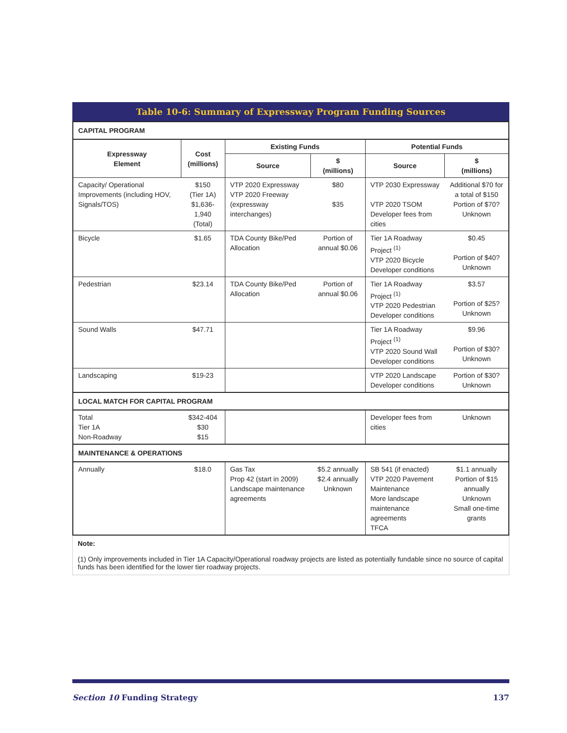Table 10-6: Summary of Expressway Program Funding Sources
| CAPITAL PROGRAM | | | | | |
| Expressway Element | Cost (millions) | Existing Funds | | Potential Funds | |
| | | Source | $ (millions) | Source | $ (millions) |
| Capacity/ Operational Improvements (including HOV, Signals/TOS) | $150 (Tier 1A) $1,636-1,940 (Total) | VTP 2020 Expressway VTP 2020 Freeway (expressway interchanges) | $80 $35 | VTP 2030 Expressway VTP 2020 TSOM Developer fees from cities | Additional $70 for a total of $150 Portion of $70? Unknown |
| Bicycle | $1.65 | TDA County Bike/Ped Allocation | Portion of annual $0.06 | Tier 1A Roadway Project <sup>(1)</sup> VTP 2020 Bicycle Developer conditions | $0.45 Portion of $40? Unknown |
| Pedestrian | $23.14 | TDA County Bike/Ped Allocation | Portion of annual $0.06 | Tier 1A Roadway Project <sup>(1)</sup> VTP 2020 Pedestrian Developer conditions | $3.57 Portion of $25? Unknown |
| Sound Walls | $47.71 | | | Tier 1A Roadway Project <sup>(1)</sup> VTP 2020 Sound Wall Developer conditions | $9.96 Portion of $30? Unknown |
| Landscaping | $19-23 | | | VTP 2020 Landscape Developer conditions | Portion of $30? Unknown |
| LOCAL MATCH FOR CAPITAL PROGRAM | | | | | |
| Total Tier 1A Non-Roadway | $342-404 $30 $15 | | | Developer fees from cities | Unknown |
| MAINTENANCE & OPERATIONS | | | | | |
| Annually | $18.0 | Gas Tax Prop 42 (start in 2009) Landscape maintenance agreements | $5.2 annually $2.4 annually Unknown | SB 541 (if enacted) VTP 2020 Pavement Maintenance More landscape maintenance agreements TFCA | $1.1 annually Portion of $15 annually Unknown Small one-time grants |
Note:
(1) Only improvements included in Tier 1A Capacity/Operational roadway projects are listed as potentially fundable since no source of capital funds has been identified for the lower tier roadway projects.
Section 10 Funding Strategy 137